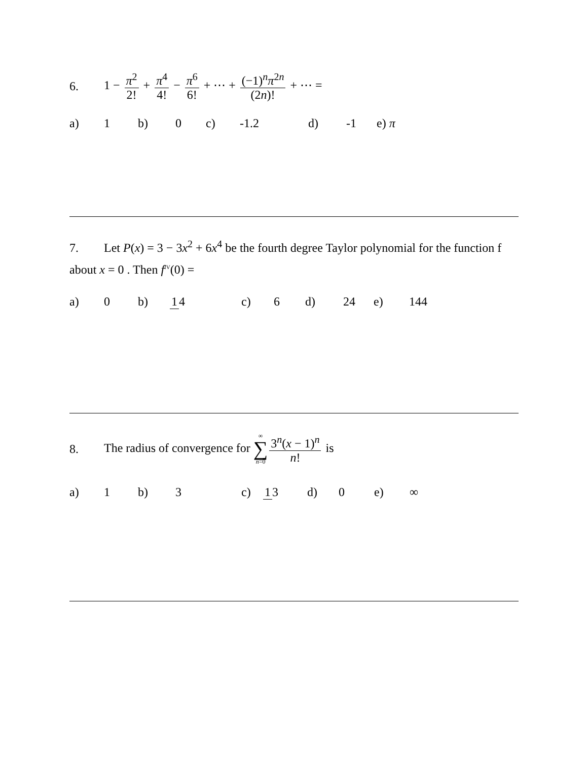6. 1 − π<sup>2</sup> 2! + π<sup>4</sup> 4! − π<sup>6</sup> 6! + ⋯ + (−1)<sup>n</sup>π<sup>2n</sup> (2n)! + ⋯ =
a) 1 b) 0 c) -1.2 d) -1 e) π
7. Let P(x) = 3 − 3x<sup>2</sup> + 6x<sup>4</sup> be the fourth degree Taylor polynomial for the function f about x = 0 . Then f<sup>IV</sup>(0) =
a) 0 b) 1 4 c) 6 d) 24 e) 144
8. The radius of convergence for ∞ ∑ n=0 3<sup>n</sup>(x − 1)<sup>n</sup> n! is
a) 1 b) 3 c) 1 3 d) 0 e) ∞